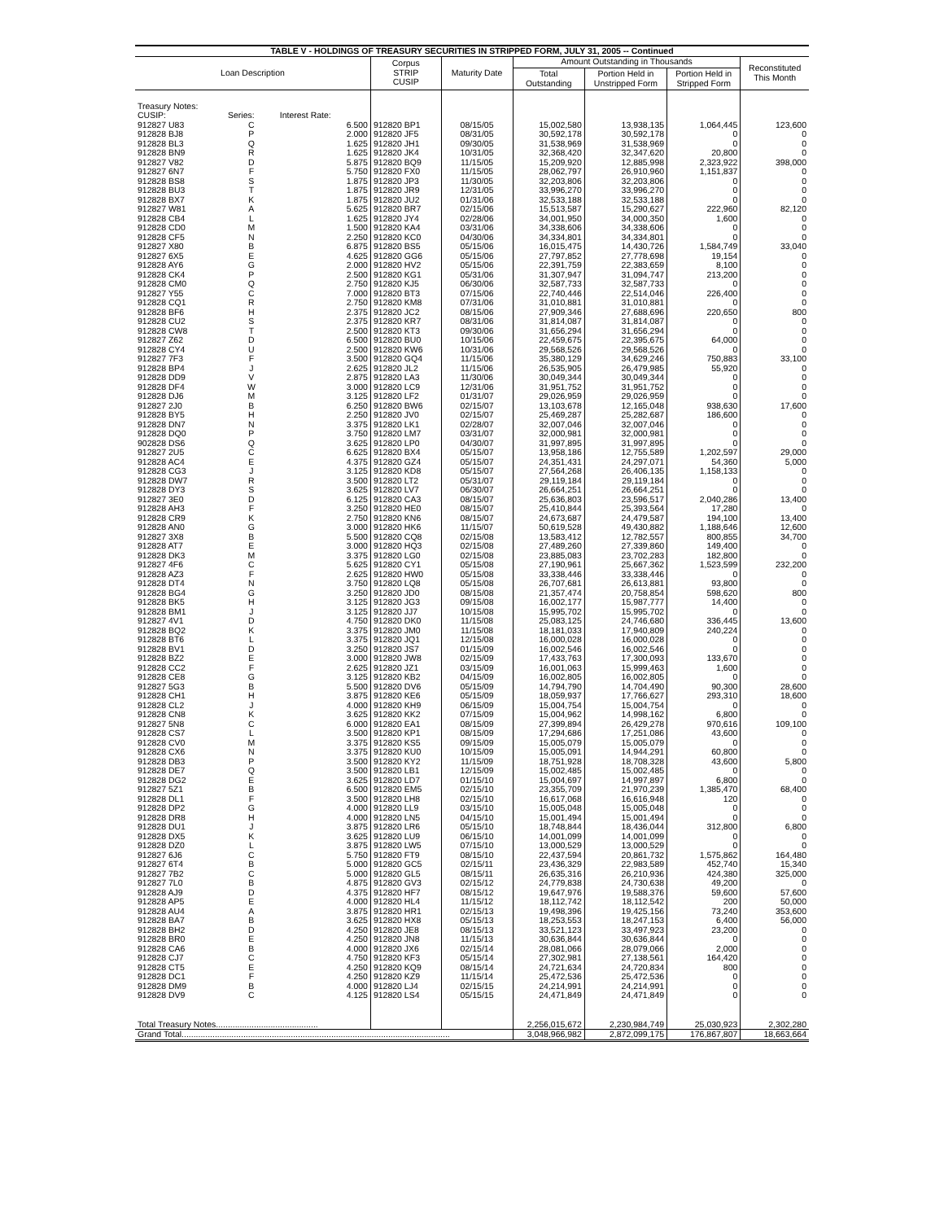| TABLE V - HOLDINGS OF TREASURY SECURITIES IN STRIPPED FORM, JULY 31, 2005 -- Continued | | | | | | | | |
| Loan Description | | | Corpus STRIP CUSIP | Maturity Date | Amount Outstanding in Thousands | | | Reconstituted This Month |
| | | | | | Total Outstanding | Portion Held in Unstripped Form | Portion Held in Stripped Form | |
| Treasury Notes: | | | | | | | | |
| CUSIP: | Series: | Interest Rate: | | | | | | |
| 912827 U83 | C | 6.500 | 912820 BP1 | 08/15/05 | 15,002,580 | 13,938,135 | 1,064,445 | 123,600 |
| 912828 BJ8 | P | 2.000 | 912820 JF5 | 08/31/05 | 30,592,178 | 30,592,178 | 0 | 0 |
| 912828 BL3 | Q | 1.625 | 912820 JH1 | 09/30/05 | 31,538,969 | 31,538,969 | 0 | 0 |
| 912828 BN9 | R | 1.625 | 912820 JK4 | 10/31/05 | 32,368,420 | 32,347,620 | 20,800 | 0 |
| 912827 V82 | D | 5.875 | 912820 BQ9 | 11/15/05 | 15,209,920 | 12,885,998 | 2,323,922 | 398,000 |
| 912827 6N7 | F | 5.750 | 912820 FX0 | 11/15/05 | 28,062,797 | 26,910,960 | 1,151,837 | 0 |
| 912828 BS8 | S | 1.875 | 912820 JP3 | 11/30/05 | 32,203,806 | 32,203,806 | 0 | 0 |
| 912828 BU3 | T | 1.875 | 912820 JR9 | 12/31/05 | 33,996,270 | 33,996,270 | 0 | 0 |
| 912828 BX7 | K | 1.875 | 912820 JU2 | 01/31/06 | 32,533,188 | 32,533,188 | 0 | 0 |
| 912827 W81 | A | 5.625 | 912820 BR7 | 02/15/06 | 15,513,587 | 15,290,627 | 222,960 | 82,120 |
| 912828 CB4 | L | 1.625 | 912820 JY4 | 02/28/06 | 34,001,950 | 34,000,350 | 1,600 | 0 |
| 912828 CD0 | M | 1.500 | 912820 KA4 | 03/31/06 | 34,338,606 | 34,338,606 | 0 | 0 |
| 912828 CF5 | N | 2.250 | 912820 KC0 | 04/30/06 | 34,334,801 | 34,334,801 | 0 | 0 |
| 912827 X80 | B | 6.875 | 912820 BS5 | 05/15/06 | 16,015,475 | 14,430,726 | 1,584,749 | 33,040 |
| 912827 6X5 | E | 4.625 | 912820 GG6 | 05/15/06 | 27,797,852 | 27,778,698 | 19,154 | 0 |
| 912828 AY6 | G | 2.000 | 912820 HV2 | 05/15/06 | 22,391,759 | 22,383,659 | 8,100 | 0 |
| 912828 CK4 | P | 2.500 | 912820 KG1 | 05/31/06 | 31,307,947 | 31,094,747 | 213,200 | 0 |
| 912828 CM0 | Q | 2.750 | 912820 KJ5 | 06/30/06 | 32,587,733 | 32,587,733 | 0 | 0 |
| 912827 Y55 | C | 7.000 | 912820 BT3 | 07/15/06 | 22,740,446 | 22,514,046 | 226,400 | 0 |
| 912828 CQ1 | R | 2.750 | 912820 KM8 | 07/31/06 | 31,010,881 | 31,010,881 | 0 | 0 |
| 912828 BF6 | H | 2.375 | 912820 JC2 | 08/15/06 | 27,909,346 | 27,688,696 | 220,650 | 800 |
| 912828 CU2 | S | 2.375 | 912820 KR7 | 08/31/06 | 31,814,087 | 31,814,087 | 0 | 0 |
| 912828 CW8 | T | 2.500 | 912820 KT3 | 09/30/06 | 31,656,294 | 31,656,294 | 0 | 0 |
| 912827 Z62 | D | 6.500 | 912820 BU0 | 10/15/06 | 22,459,675 | 22,395,675 | 64,000 | 0 |
| 912828 CY4 | U | 2.500 | 912820 KW6 | 10/31/06 | 29,568,526 | 29,568,526 | 0 | 0 |
| 912827 7F3 | F | 3.500 | 912820 GQ4 | 11/15/06 | 35,380,129 | 34,629,246 | 750,883 | 33,100 |
| 912828 BP4 | J | 2.625 | 912820 JL2 | 11/15/06 | 26,535,905 | 26,479,985 | 55,920 | 0 |
| 912828 DD9 | V | 2.875 | 912820 LA3 | 11/30/06 | 30,049,344 | 30,049,344 | 0 | 0 |
| 912828 DF4 | W | 3.000 | 912820 LC9 | 12/31/06 | 31,951,752 | 31,951,752 | 0 | 0 |
| 912828 DJ6 | M | 3.125 | 912820 LF2 | 01/31/07 | 29,026,959 | 29,026,959 | 0 | 0 |
| 912827 2J0 | B | 6.250 | 912820 BW6 | 02/15/07 | 13,103,678 | 12,165,048 | 938,630 | 17,600 |
| 912828 BY5 | H | 2.250 | 912820 JV0 | 02/15/07 | 25,469,287 | 25,282,687 | 186,600 | 0 |
| 912828 DN7 | N | 3.375 | 912820 LK1 | 02/28/07 | 32,007,046 | 32,007,046 | 0 | 0 |
| 912828 DQ0 | P | 3.750 | 912820 LM7 | 03/31/07 | 32,000,981 | 32,000,981 | 0 | 0 |
| 902828 DS6 | Q | 3.625 | 912820 LP0 | 04/30/07 | 31,997,895 | 31,997,895 | 0 | 0 |
| 912827 2U5 | C | 6.625 | 912820 BX4 | 05/15/07 | 13,958,186 | 12,755,589 | 1,202,597 | 29,000 |
| 912828 AC4 | E | 4.375 | 912820 GZ4 | 05/15/07 | 24,351,431 | 24,297,071 | 54,360 | 5,000 |
| 912828 CG3 | J | 3.125 | 912820 KD8 | 05/15/07 | 27,564,268 | 26,406,135 | 1,158,133 | 0 |
| 912828 DW7 | R | 3.500 | 912820 LT2 | 05/31/07 | 29,119,184 | 29,119,184 | 0 | 0 |
| 912828 DY3 | S | 3.625 | 912820 LV7 | 06/30/07 | 26,664,251 | 26,664,251 | 0 | 0 |
| 912827 3E0 | D | 6.125 | 912820 CA3 | 08/15/07 | 25,636,803 | 23,596,517 | 2,040,286 | 13,400 |
| 912828 AH3 | F | 3.250 | 912820 HE0 | 08/15/07 | 25,410,844 | 25,393,564 | 17,280 | 0 |
| 912828 CR9 | K | 2.750 | 912820 KN6 | 08/15/07 | 24,673,687 | 24,479,587 | 194,100 | 13,400 |
| 912828 AN0 | G | 3.000 | 912820 HK6 | 11/15/07 | 50,619,528 | 49,430,882 | 1,188,646 | 12,600 |
| 912827 3X8 | B | 5.500 | 912820 CQ8 | 02/15/08 | 13,583,412 | 12,782,557 | 800,855 | 34,700 |
| 912828 AT7 | E | 3.000 | 912820 HQ3 | 02/15/08 | 27,489,260 | 27,339,860 | 149,400 | 0 |
| 912828 DK3 | M | 3.375 | 912820 LG0 | 02/15/08 | 23,885,083 | 23,702,283 | 182,800 | 0 |
| 912827 4F6 | C | 5.625 | 912820 CY1 | 05/15/08 | 27,190,961 | 25,667,362 | 1,523,599 | 232,200 |
| 912828 AZ3 | F | 2.625 | 912820 HW0 | 05/15/08 | 33,338,446 | 33,338,446 | 0 | 0 |
| 912828 DT4 | N | 3.750 | 912820 LQ8 | 05/15/08 | 26,707,681 | 26,613,881 | 93,800 | 0 |
| 912828 BG4 | G | 3.250 | 912820 JD0 | 08/15/08 | 21,357,474 | 20,758,854 | 598,620 | 800 |
| 912828 BK5 | H | 3.125 | 912820 JG3 | 09/15/08 | 16,002,177 | 15,987,777 | 14,400 | 0 |
| 912828 BM1 | J | 3.125 | 912820 JJ7 | 10/15/08 | 15,995,702 | 15,995,702 | 0 | 0 |
| 912827 4V1 | D | 4.750 | 912820 DK0 | 11/15/08 | 25,083,125 | 24,746,680 | 336,445 | 13,600 |
| 912828 BQ2 | K | 3.375 | 912820 JM0 | 11/15/08 | 18,181,033 | 17,940,809 | 240,224 | 0 |
| 912828 BT6 | L | 3.375 | 912820 JQ1 | 12/15/08 | 16,000,028 | 16,000,028 | 0 | 0 |
| 912828 BV1 | D | 3.250 | 912820 JS7 | 01/15/09 | 16,002,546 | 16,002,546 | 0 | 0 |
| 912828 BZ2 | E | 3.000 | 912820 JW8 | 02/15/09 | 17,433,763 | 17,300,093 | 133,670 | 0 |
| 912828 CC2 | F | 2.625 | 912820 JZ1 | 03/15/09 | 16,001,063 | 15,999,463 | 1,600 | 0 |
| 912828 CE8 | G | 3.125 | 912820 KB2 | 04/15/09 | 16,002,805 | 16,002,805 | 0 | 0 |
| 912827 5G3 | B | 5.500 | 912820 DV6 | 05/15/09 | 14,794,790 | 14,704,490 | 90,300 | 28,600 |
| 912828 CH1 | H | 3.875 | 912820 KE6 | 05/15/09 | 18,059,937 | 17,766,627 | 293,310 | 18,600 |
| 912828 CL2 | J | 4.000 | 912820 KH9 | 06/15/09 | 15,004,754 | 15,004,754 | 0 | 0 |
| 912828 CN8 | K | 3.625 | 912820 KK2 | 07/15/09 | 15,004,962 | 14,998,162 | 6,800 | 0 |
| 912827 5N8 | C | 6.000 | 912820 EA1 | 08/15/09 | 27,399,894 | 26,429,278 | 970,616 | 109,100 |
| 912828 CS7 | L | 3.500 | 912820 KP1 | 08/15/09 | 17,294,686 | 17,251,086 | 43,600 | 0 |
| 912828 CV0 | M | 3.375 | 912820 KS5 | 09/15/09 | 15,005,079 | 15,005,079 | 0 | 0 |
| 912828 CX6 | N | 3.375 | 912820 KU0 | 10/15/09 | 15,005,091 | 14,944,291 | 60,800 | 0 |
| 912828 DB3 | P | 3.500 | 912820 KY2 | 11/15/09 | 18,751,928 | 18,708,328 | 43,600 | 5,800 |
| 912828 DE7 | Q | 3.500 | 912820 LB1 | 12/15/09 | 15,002,485 | 15,002,485 | 0 | 0 |
| 912828 DG2 | E | 3.625 | 912820 LD7 | 01/15/10 | 15,004,697 | 14,997,897 | 6,800 | 0 |
| 912827 5Z1 | B | 6.500 | 912820 EM5 | 02/15/10 | 23,355,709 | 21,970,239 | 1,385,470 | 68,400 |
| 912828 DL1 | F | 3.500 | 912820 LH8 | 02/15/10 | 16,617,068 | 16,616,948 | 120 | 0 |
| 912828 DP2 | G | 4.000 | 912820 LL9 | 03/15/10 | 15,005,048 | 15,005,048 | 0 | 0 |
| 912828 DR8 | H | 4.000 | 912820 LN5 | 04/15/10 | 15,001,494 | 15,001,494 | 0 | 0 |
| 912828 DU1 | J | 3.875 | 912820 LR6 | 05/15/10 | 18,748,844 | 18,436,044 | 312,800 | 6,800 |
| 912828 DX5 | K | 3.625 | 912820 LU9 | 06/15/10 | 14,001,099 | 14,001,099 | 0 | 0 |
| 912828 DZ0 | L | 3.875 | 912820 LW5 | 07/15/10 | 13,000,529 | 13,000,529 | 0 | 0 |
| 912827 6J6 | C | 5.750 | 912820 FT9 | 08/15/10 | 22,437,594 | 20,861,732 | 1,575,862 | 164,480 |
| 912827 6T4 | B | 5.000 | 912820 GC5 | 02/15/11 | 23,436,329 | 22,983,589 | 452,740 | 15,340 |
| 912827 7B2 | C | 5.000 | 912820 GL5 | 08/15/11 | 26,635,316 | 26,210,936 | 424,380 | 325,000 |
| 912827 7L0 | B | 4.875 | 912820 GV3 | 02/15/12 | 24,779,838 | 24,730,638 | 49,200 | 0 |
| 912828 AJ9 | D | 4.375 | 912820 HF7 | 08/15/12 | 19,647,976 | 19,588,376 | 59,600 | 57,600 |
| 912828 AP5 | E | 4.000 | 912820 HL4 | 11/15/12 | 18,112,742 | 18,112,542 | 200 | 50,000 |
| 912828 AU4 | A | 3.875 | 912820 HR1 | 02/15/13 | 19,498,396 | 19,425,156 | 73,240 | 353,600 |
| 912828 BA7 | B | 3.625 | 912820 HX8 | 05/15/13 | 18,253,553 | 18,247,153 | 6,400 | 56,000 |
| 912828 BH2 | D | 4.250 | 912820 JE8 | 08/15/13 | 33,521,123 | 33,497,923 | 23,200 | 0 |
| 912828 BR0 | E | 4.250 | 912820 JN8 | 11/15/13 | 30,636,844 | 30,636,844 | 0 | 0 |
| 912828 CA6 | B | 4.000 | 912820 JX6 | 02/15/14 | 28,081,066 | 28,079,066 | 2,000 | 0 |
| 912828 CJ7 | C | 4.750 | 912820 KF3 | 05/15/14 | 27,302,981 | 27,138,561 | 164,420 | 0 |
| 912828 CT5 | E | 4.250 | 912820 KQ9 | 08/15/14 | 24,721,634 | 24,720,834 | 800 | 0 |
| 912828 DC1 | F | 4.250 | 912820 KZ9 | 11/15/14 | 25,472,536 | 25,472,536 | 0 | 0 |
| 912828 DM9 | B | 4.000 | 912820 LJ4 | 02/15/15 | 24,214,991 | 24,214,991 | 0 | 0 |
| 912828 DV9 | C | 4.125 | 912820 LS4 | 05/15/15 | 24,471,849 | 24,471,849 | 0 | 0 |
| Total Treasury Notes........................................... | | | | | 2,256,015,672 | 2,230,984,749 | 25,030,923 | 2,302,280 |
| Grand Total................................................................................................................. | | | | | 3,048,966,982 | 2,872,099,175 | 176,867,807 | 18,663,664 |